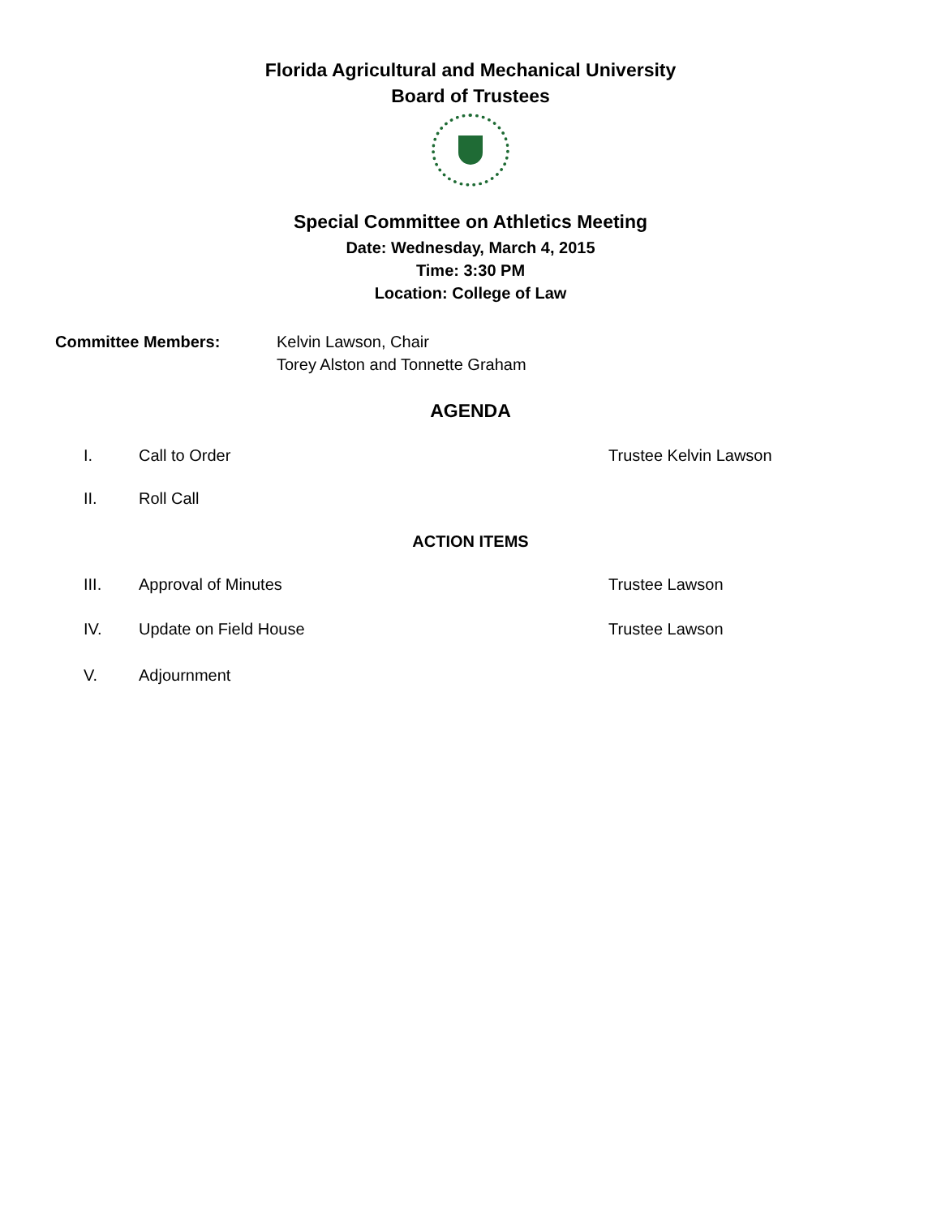Florida Agricultural and Mechanical University
Board of Trustees
Special Committee on Athletics Meeting
Date: Wednesday, March 4, 2015
Time: 3:30 PM
Location: College of Law
Committee Members: Kelvin Lawson, Chair
Torey Alston and Tonnette Graham
AGENDA
I. Call to Order Trustee Kelvin Lawson
II. Roll Call
ACTION ITEMS
III. Approval of Minutes Trustee Lawson
IV. Update on Field House Trustee Lawson
V. Adjournment